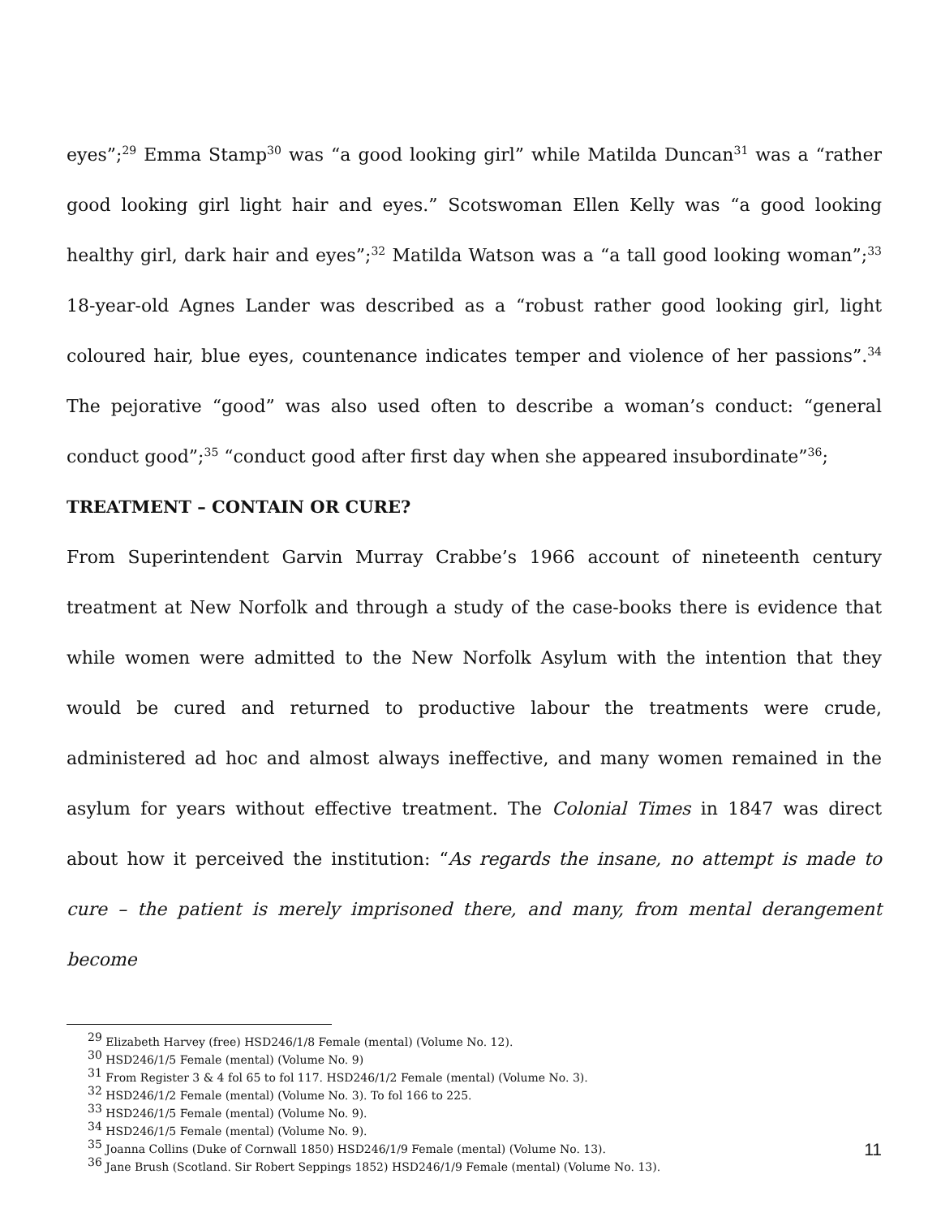eyes”;<sup>29</sup> Emma Stamp<sup>30</sup> was “a good looking girl” while Matilda Duncan<sup>31</sup> was a “rather good looking girl light hair and eyes.” Scotswoman Ellen Kelly was “a good looking healthy girl, dark hair and eyes”;<sup>32</sup> Matilda Watson was a “a tall good looking woman”;<sup>33</sup> 18-year-old Agnes Lander was described as a “robust rather good looking girl, light coloured hair, blue eyes, countenance indicates temper and violence of her passions”.<sup>34</sup> The pejorative “good” was also used often to describe a woman’s conduct: “general conduct good”;<sup>35</sup> “conduct good after first day when she appeared insubordinate”<sup>36</sup>;
TREATMENT – CONTAIN OR CURE?
From Superintendent Garvin Murray Crabbe’s 1966 account of nineteenth century treatment at New Norfolk and through a study of the case-books there is evidence that while women were admitted to the New Norfolk Asylum with the intention that they would be cured and returned to productive labour the treatments were crude, administered ad hoc and almost always ineffective, and many women remained in the asylum for years without effective treatment. The Colonial Times in 1847 was direct about how it perceived the institution: “As regards the insane, no attempt is made to cure – the patient is merely imprisoned there, and many, from mental derangement become
<sup>29</sup> Elizabeth Harvey (free) HSD246/1/8 Female (mental) (Volume No. 12).
<sup>30</sup> HSD246/1/5 Female (mental) (Volume No. 9)
<sup>31</sup> From Register 3 & 4 fol 65 to fol 117. HSD246/1/2 Female (mental) (Volume No. 3).
<sup>32</sup> HSD246/1/2 Female (mental) (Volume No. 3). To fol 166 to 225.
<sup>33</sup> HSD246/1/5 Female (mental) (Volume No. 9).
<sup>34</sup> HSD246/1/5 Female (mental) (Volume No. 9).
<sup>35</sup> Joanna Collins (Duke of Cornwall 1850) HSD246/1/9 Female (mental) (Volume No. 13).
<sup>36</sup> Jane Brush (Scotland. Sir Robert Seppings 1852) HSD246/1/9 Female (mental) (Volume No. 13).
11